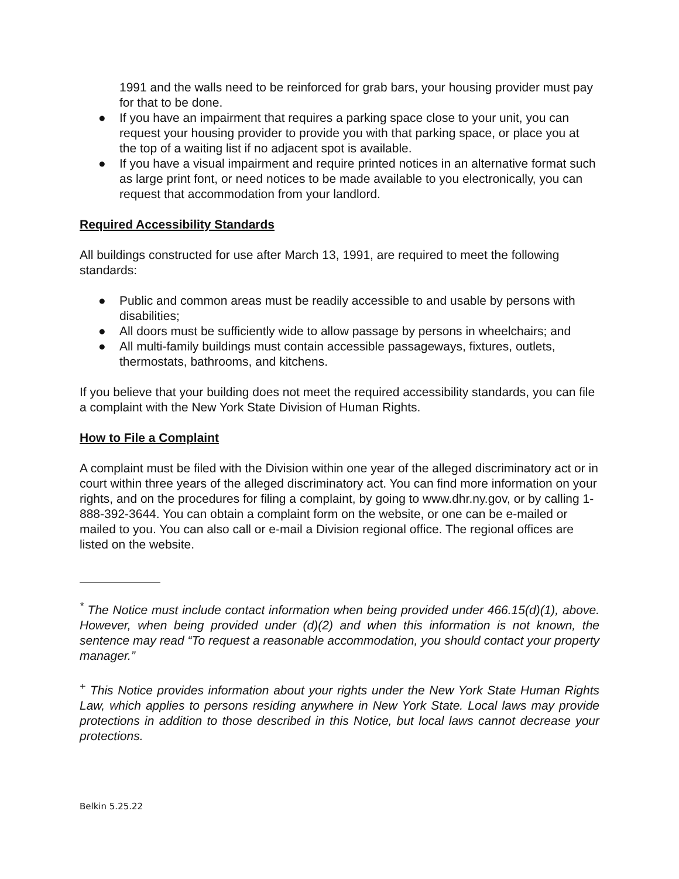1991 and the walls need to be reinforced for grab bars, your housing provider must pay for that to be done.
● If you have an impairment that requires a parking space close to your unit, you can request your housing provider to provide you with that parking space, or place you at the top of a waiting list if no adjacent spot is available.
● If you have a visual impairment and require printed notices in an alternative format such as large print font, or need notices to be made available to you electronically, you can request that accommodation from your landlord.
Required Accessibility Standards
All buildings constructed for use after March 13, 1991, are required to meet the following standards:
● Public and common areas must be readily accessible to and usable by persons with disabilities;
● All doors must be sufficiently wide to allow passage by persons in wheelchairs; and
● All multi-family buildings must contain accessible passageways, fixtures, outlets, thermostats, bathrooms, and kitchens.
If you believe that your building does not meet the required accessibility standards, you can file a complaint with the New York State Division of Human Rights.
How to File a Complaint
A complaint must be filed with the Division within one year of the alleged discriminatory act or in court within three years of the alleged discriminatory act. You can find more information on your rights, and on the procedures for filing a complaint, by going to www.dhr.ny.gov, or by calling 1-888-392-3644. You can obtain a complaint form on the website, or one can be e-mailed or mailed to you. You can also call or e-mail a Division regional office. The regional offices are listed on the website.
<sup>*</sup> The Notice must include contact information when being provided under 466.15(d)(1), above. However, when being provided under (d)(2) and when this information is not known, the sentence may read “To request a reasonable accommodation, you should contact your property manager.”
<sup>+</sup> This Notice provides information about your rights under the New York State Human Rights Law, which applies to persons residing anywhere in New York State. Local laws may provide protections in addition to those described in this Notice, but local laws cannot decrease your protections.
Belkin 5.25.22